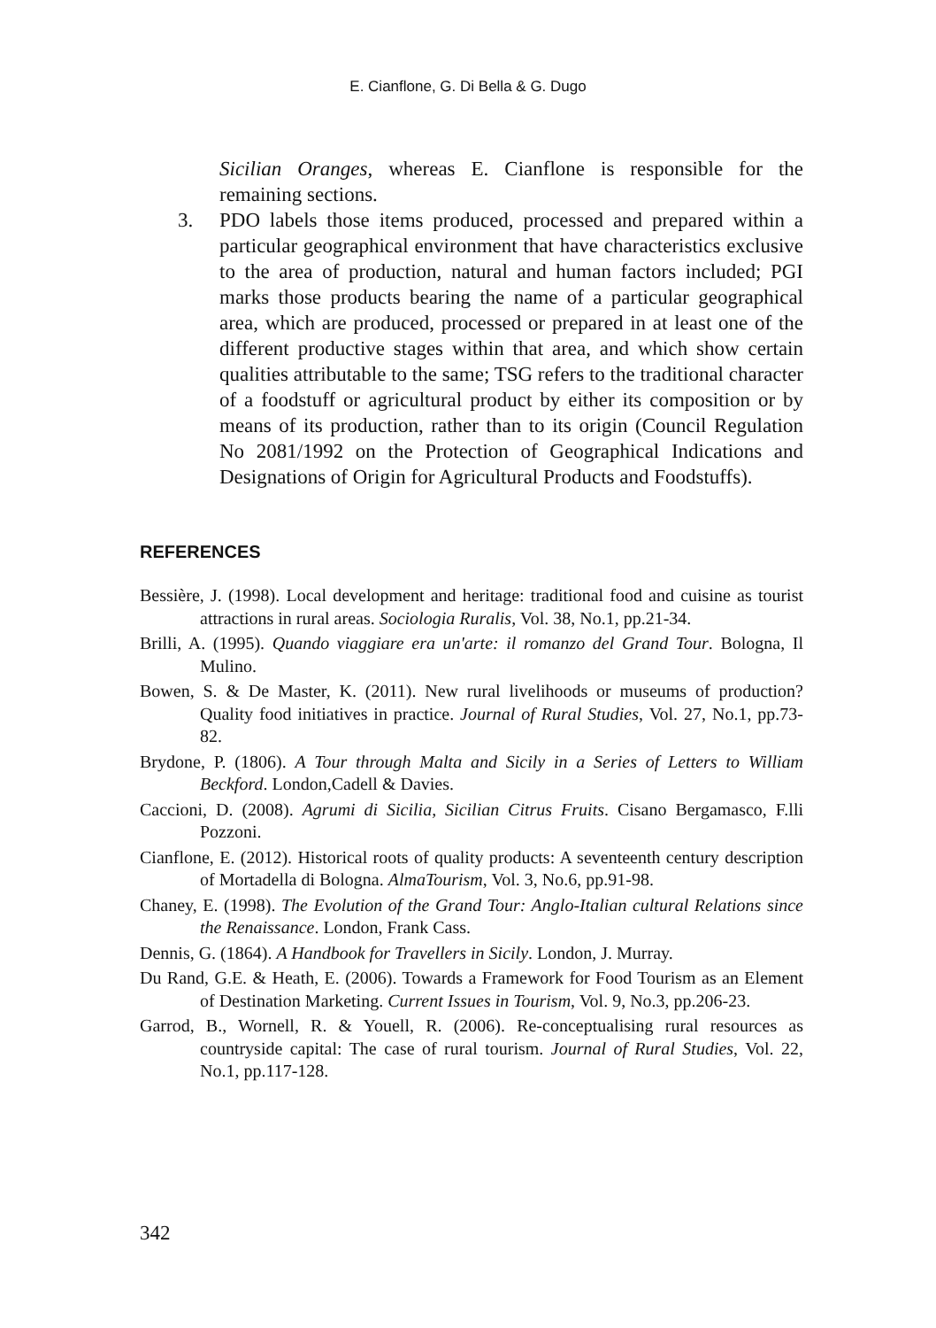E. Cianflone, G. Di Bella & G. Dugo
Sicilian Oranges, whereas E. Cianflone is responsible for the remaining sections.
3. PDO labels those items produced, processed and prepared within a particular geographical environment that have characteristics exclusive to the area of production, natural and human factors included; PGI marks those products bearing the name of a particular geographical area, which are produced, processed or prepared in at least one of the different productive stages within that area, and which show certain qualities attributable to the same; TSG refers to the traditional character of a foodstuff or agricultural product by either its composition or by means of its production, rather than to its origin (Council Regulation No 2081/1992 on the Protection of Geographical Indications and Designations of Origin for Agricultural Products and Foodstuffs).
REFERENCES
Bessière, J. (1998). Local development and heritage: traditional food and cuisine as tourist attractions in rural areas. Sociologia Ruralis, Vol. 38, No.1, pp.21-34.
Brilli, A. (1995). Quando viaggiare era un'arte: il romanzo del Grand Tour. Bologna, Il Mulino.
Bowen, S. & De Master, K. (2011). New rural livelihoods or museums of production? Quality food initiatives in practice. Journal of Rural Studies, Vol. 27, No.1, pp.73-82.
Brydone, P. (1806). A Tour through Malta and Sicily in a Series of Letters to William Beckford. London,Cadell & Davies.
Caccioni, D. (2008). Agrumi di Sicilia, Sicilian Citrus Fruits. Cisano Bergamasco, F.lli Pozzoni.
Cianflone, E. (2012). Historical roots of quality products: A seventeenth century description of Mortadella di Bologna. AlmaTourism, Vol. 3, No.6, pp.91-98.
Chaney, E. (1998). The Evolution of the Grand Tour: Anglo-Italian cultural Relations since the Renaissance. London, Frank Cass.
Dennis, G. (1864). A Handbook for Travellers in Sicily. London, J. Murray.
Du Rand, G.E. & Heath, E. (2006). Towards a Framework for Food Tourism as an Element of Destination Marketing. Current Issues in Tourism, Vol. 9, No.3, pp.206-23.
Garrod, B., Wornell, R. & Youell, R. (2006). Re-conceptualising rural resources as countryside capital: The case of rural tourism. Journal of Rural Studies, Vol. 22, No.1, pp.117-128.
342